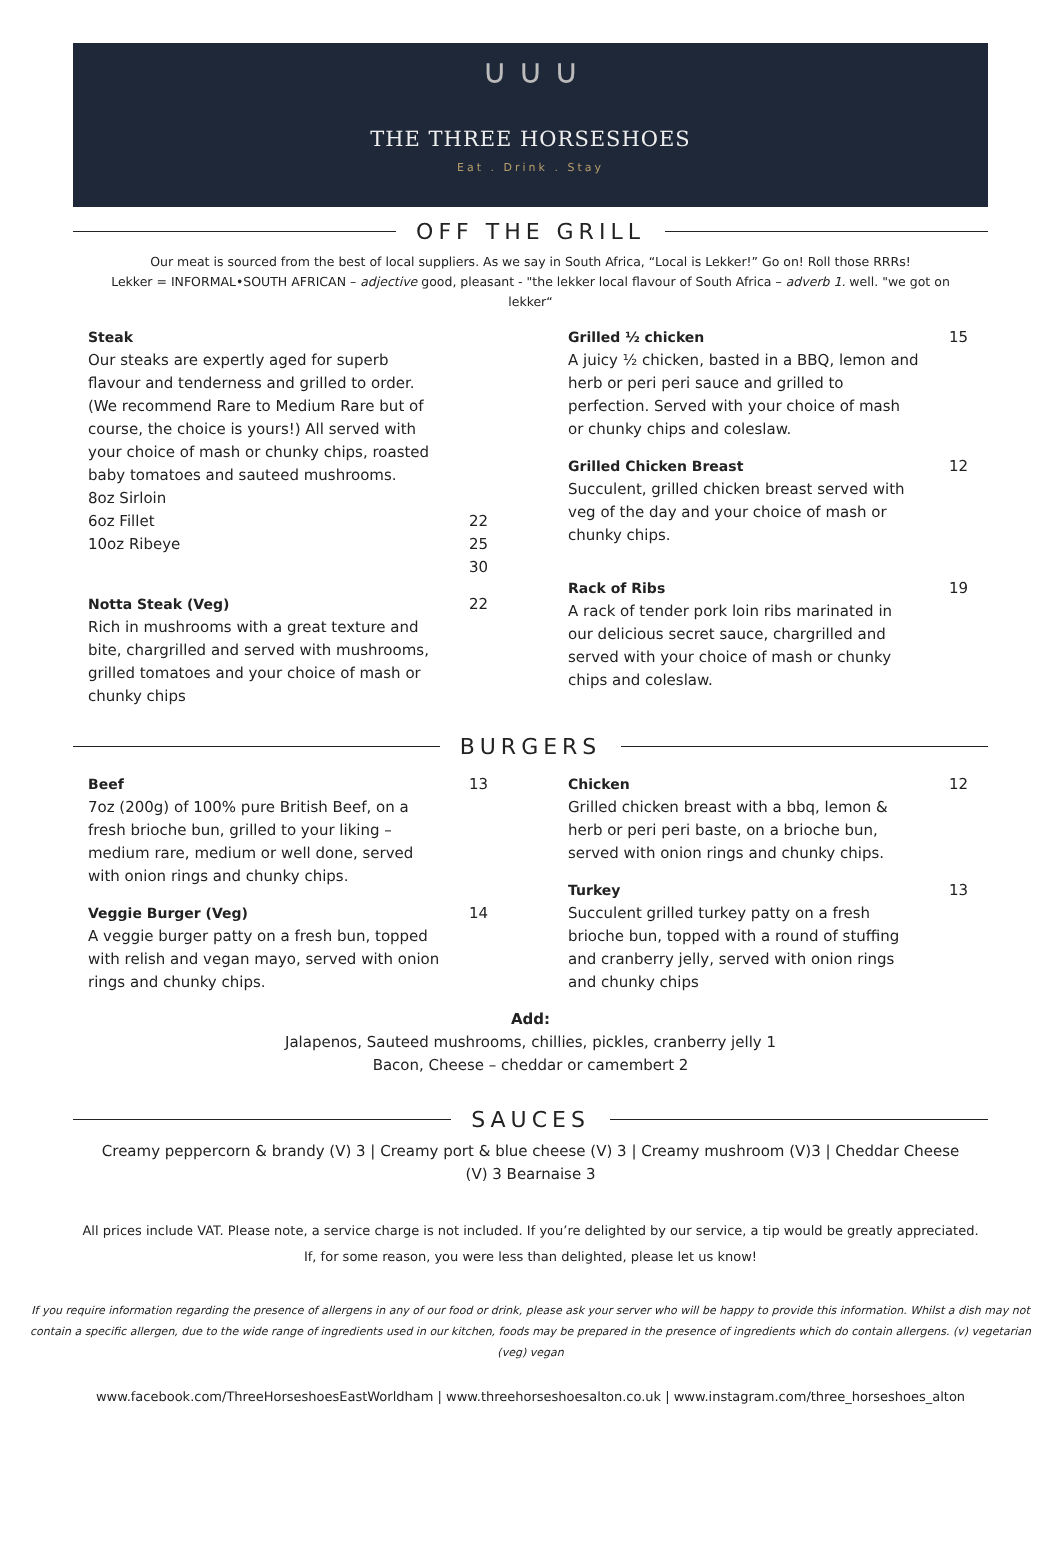∪ ∪ ∪
THE THREE HORSESHOES
Eat . Drink . Stay
OFF THE GRILL
Our meat is sourced from the best of local suppliers. As we say in South Africa, “Local is Lekker!” Go on! Roll those RRRs!
Lekker = INFORMAL•SOUTH AFRICAN – adjective good, pleasant - "the lekker local flavour of South Africa – adverb 1. well. "we got on lekker“
Steak
Our steaks are expertly aged for superb flavour and tenderness and grilled to order. (We recommend Rare to Medium Rare but of course, the choice is yours!) All served with your choice of mash or chunky chips, roasted baby tomatoes and sauteed mushrooms.
8oz Sirloin
6oz Fillet
10oz Ribeye
22
25
30
Notta Steak (Veg)
Rich in mushrooms with a great texture and bite, chargrilled and served with mushrooms, grilled tomatoes and your choice of mash or chunky chips
22
Grilled ½ chicken
A juicy ½ chicken, basted in a BBQ, lemon and herb or peri peri sauce and grilled to perfection. Served with your choice of mash or chunky chips and coleslaw.
15
Grilled Chicken Breast
Succulent, grilled chicken breast served with veg of the day and your choice of mash or chunky chips.
12
Rack of Ribs
A rack of tender pork loin ribs marinated in our delicious secret sauce, chargrilled and served with your choice of mash or chunky chips and coleslaw.
19
BURGERS
Beef
7oz (200g) of 100% pure British Beef, on a fresh brioche bun, grilled to your liking – medium rare, medium or well done, served with onion rings and chunky chips.
13
Veggie Burger (Veg)
A veggie burger patty on a fresh bun, topped with relish and vegan mayo, served with onion rings and chunky chips.
14
Chicken
Grilled chicken breast with a bbq, lemon & herb or peri peri baste, on a brioche bun, served with onion rings and chunky chips.
12
Turkey
Succulent grilled turkey patty on a fresh brioche bun, topped with a round of stuffing and cranberry jelly, served with onion rings and chunky chips
13
Add:
Jalapenos, Sauteed mushrooms, chillies, pickles, cranberry jelly 1
Bacon, Cheese – cheddar or camembert 2
SAUCES
Creamy peppercorn & brandy (V) 3 | Creamy port & blue cheese (V) 3 | Creamy mushroom (V)3 | Cheddar Cheese (V) 3 Bearnaise 3
All prices include VAT. Please note, a service charge is not included. If you’re delighted by our service, a tip would be greatly appreciated.
If, for some reason, you were less than delighted, please let us know!
If you require information regarding the presence of allergens in any of our food or drink, please ask your server who will be happy to provide this information. Whilst a dish may not contain a specific allergen, due to the wide range of ingredients used in our kitchen, foods may be prepared in the presence of ingredients which do contain allergens. (v) vegetarian (veg) vegan
www.facebook.com/ThreeHorseshoesEastWorldham | www.threehorseshoesalton.co.uk | www.instagram.com/three_horseshoes_alton